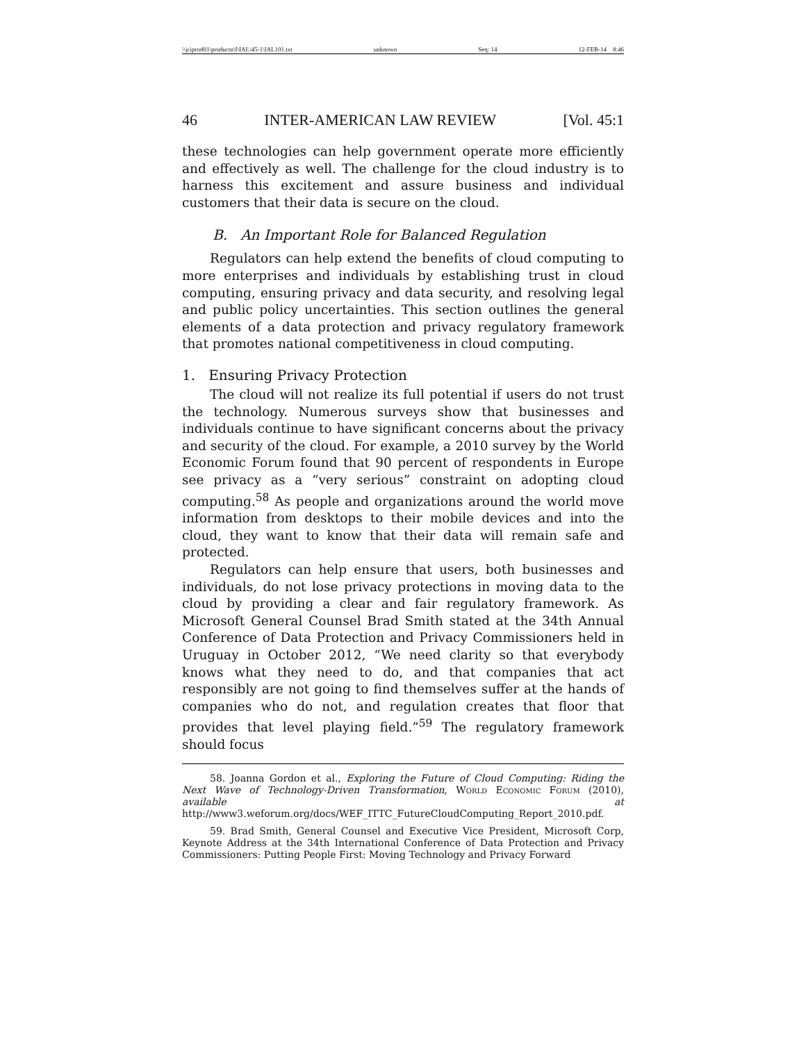\\jciprod01\productn\I\IAL\45-1\IAL101.txt unknown Seq: 14 12-FEB-14 8:46
46 INTER-AMERICAN LAW REVIEW [Vol. 45:1
these technologies can help government operate more efficiently and effectively as well. The challenge for the cloud industry is to harness this excitement and assure business and individual customers that their data is secure on the cloud.
B. An Important Role for Balanced Regulation
Regulators can help extend the benefits of cloud computing to more enterprises and individuals by establishing trust in cloud computing, ensuring privacy and data security, and resolving legal and public policy uncertainties. This section outlines the general elements of a data protection and privacy regulatory framework that promotes national competitiveness in cloud computing.
1. Ensuring Privacy Protection
The cloud will not realize its full potential if users do not trust the technology. Numerous surveys show that businesses and individuals continue to have significant concerns about the privacy and security of the cloud. For example, a 2010 survey by the World Economic Forum found that 90 percent of respondents in Europe see privacy as a “very serious” constraint on adopting cloud computing.<sup>58</sup> As people and organizations around the world move information from desktops to their mobile devices and into the cloud, they want to know that their data will remain safe and protected.
Regulators can help ensure that users, both businesses and individuals, do not lose privacy protections in moving data to the cloud by providing a clear and fair regulatory framework. As Microsoft General Counsel Brad Smith stated at the 34th Annual Conference of Data Protection and Privacy Commissioners held in Uruguay in October 2012, “We need clarity so that everybody knows what they need to do, and that companies that act responsibly are not going to find themselves suffer at the hands of companies who do not, and regulation creates that floor that provides that level playing field.”<sup>59</sup> The regulatory framework should focus
58. Joanna Gordon et al., Exploring the Future of Cloud Computing: Riding the Next Wave of Technology-Driven Transformation, World Economic Forum (2010), available at http://www3.weforum.org/docs/WEF_ITTC_FutureCloudComputing_Report_2010.pdf.
59. Brad Smith, General Counsel and Executive Vice President, Microsoft Corp, Keynote Address at the 34th International Conference of Data Protection and Privacy Commissioners: Putting People First: Moving Technology and Privacy Forward